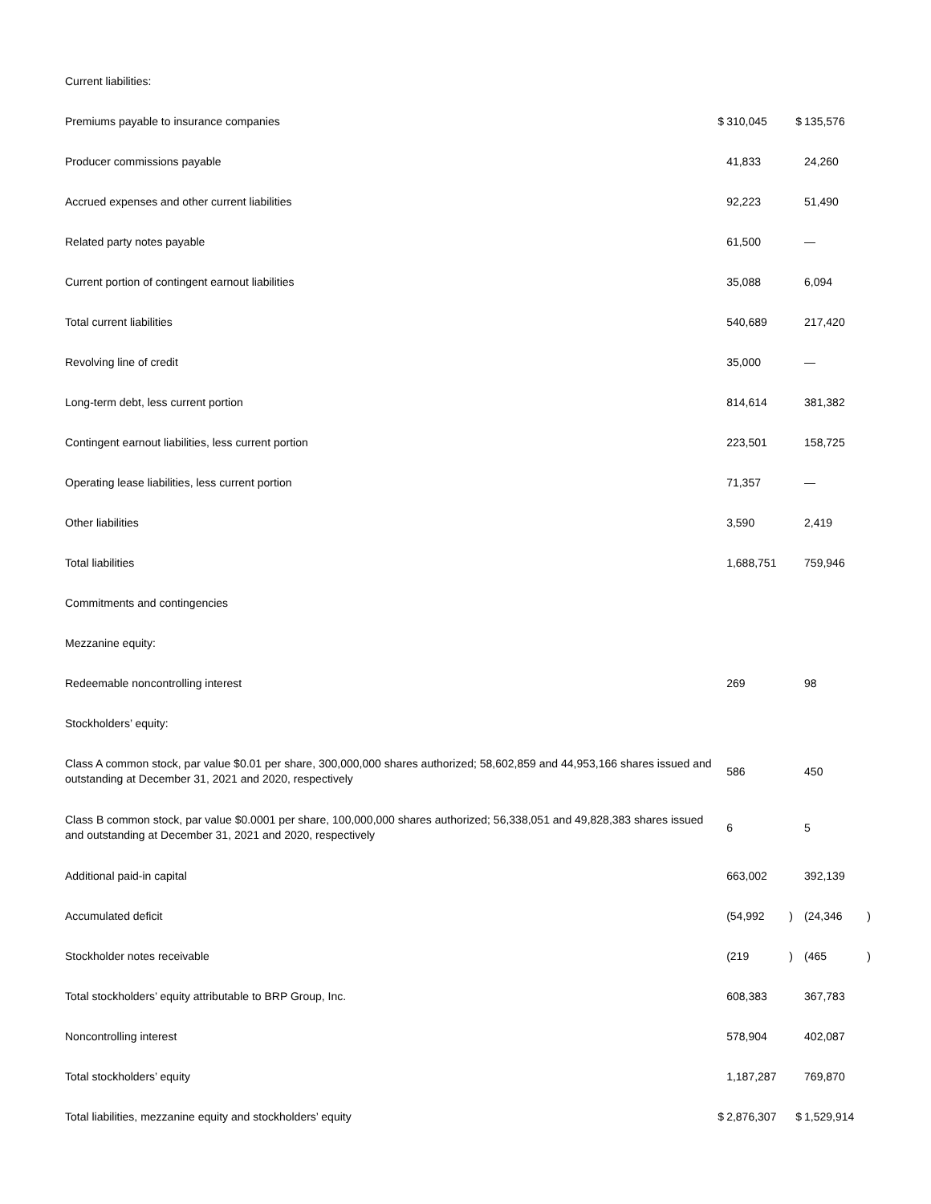| Current liabilities: | | | | | | |
| Premiums payable to insurance companies | $ | 310,045 | | $ | 135,576 | |
| Producer commissions payable | | 41,833 | | | 24,260 | |
| Accrued expenses and other current liabilities | | 92,223 | | | 51,490 | |
| Related party notes payable | | 61,500 | | | — | |
| Current portion of contingent earnout liabilities | | 35,088 | | | 6,094 | |
| Total current liabilities | | 540,689 | | | 217,420 | |
| Revolving line of credit | | 35,000 | | | — | |
| Long-term debt, less current portion | | 814,614 | | | 381,382 | |
| Contingent earnout liabilities, less current portion | | 223,501 | | | 158,725 | |
| Operating lease liabilities, less current portion | | 71,357 | | | — | |
| Other liabilities | | 3,590 | | | 2,419 | |
| Total liabilities | | 1,688,751 | | | 759,946 | |
| Commitments and contingencies | | | | | | |
| Mezzanine equity: | | | | | | |
| Redeemable noncontrolling interest | | 269 | | | 98 | |
| Stockholders’ equity: | | | | | | |
| Class A common stock, par value $0.01 per share, 300,000,000 shares authorized; 58,602,859 and 44,953,166 shares issued and outstanding at December 31, 2021 and 2020, respectively | | 586 | | | 450 | |
| Class B common stock, par value $0.0001 per share, 100,000,000 shares authorized; 56,338,051 and 49,828,383 shares issued and outstanding at December 31, 2021 and 2020, respectively | | 6 | | | 5 | |
| Additional paid-in capital | | 663,002 | | | 392,139 | |
| Accumulated deficit | | (54,992 | ) | | (24,346 | ) |
| Stockholder notes receivable | | (219 | ) | | (465 | ) |
| Total stockholders’ equity attributable to BRP Group, Inc. | | 608,383 | | | 367,783 | |
| Noncontrolling interest | | 578,904 | | | 402,087 | |
| Total stockholders’ equity | | 1,187,287 | | | 769,870 | |
| Total liabilities, mezzanine equity and stockholders’ equity | $ | 2,876,307 | | $ | 1,529,914 | |